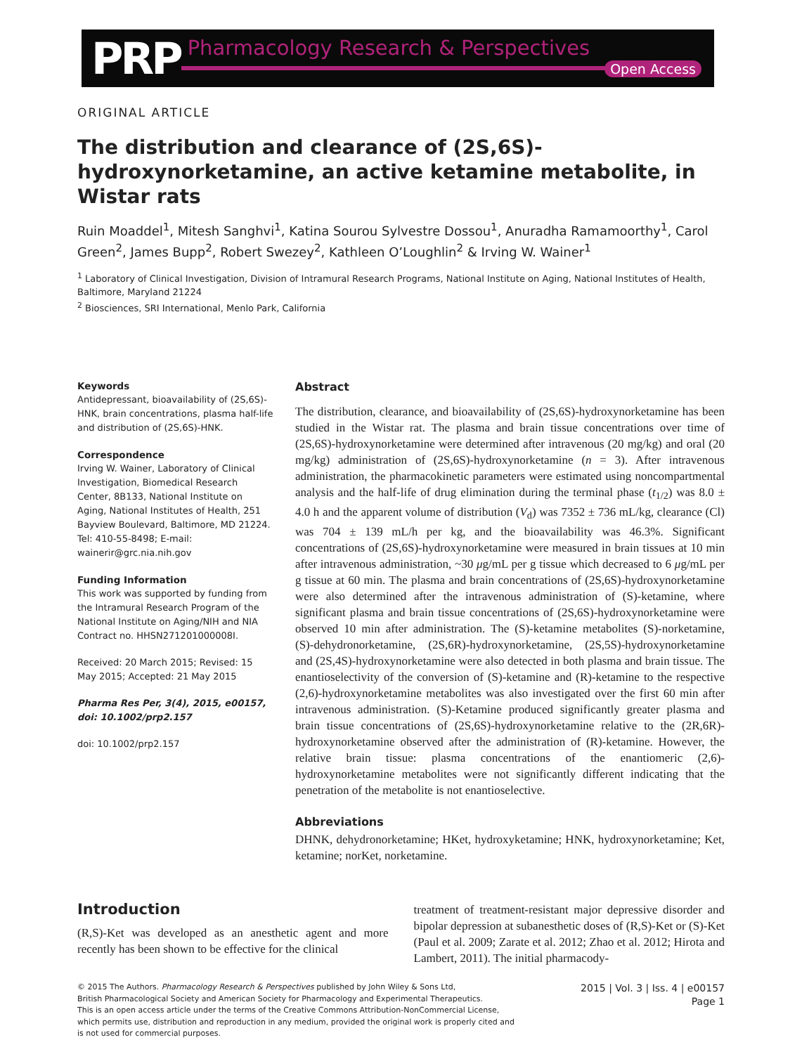PRP Pharmacology Research & Perspectives
Open Access
ORIGINAL ARTICLE
The distribution and clearance of (2S,6S)-hydroxynorketamine, an active ketamine metabolite, in Wistar rats
Ruin Moaddel<sup>1</sup>, Mitesh Sanghvi<sup>1</sup>, Katina Sourou Sylvestre Dossou<sup>1</sup>, Anuradha Ramamoorthy<sup>1</sup>, Carol Green<sup>2</sup>, James Bupp<sup>2</sup>, Robert Swezey<sup>2</sup>, Kathleen O’Loughlin<sup>2</sup> & Irving W. Wainer<sup>1</sup>
<sup>1</sup> Laboratory of Clinical Investigation, Division of Intramural Research Programs, National Institute on Aging, National Institutes of Health, Baltimore, Maryland 21224
<sup>2</sup> Biosciences, SRI International, Menlo Park, California
Keywords
Antidepressant, bioavailability of (2S,6S)-HNK, brain concentrations, plasma half-life and distribution of (2S,6S)-HNK.
Correspondence
Irving W. Wainer, Laboratory of Clinical Investigation, Biomedical Research Center, 8B133, National Institute on Aging, National Institutes of Health, 251 Bayview Boulevard, Baltimore, MD 21224. Tel: 410-55-8498; E-mail: wainerir@grc.nia.nih.gov
Funding Information
This work was supported by funding from the Intramural Research Program of the National Institute on Aging/NIH and NIA Contract no. HHSN271201000008I.
Received: 20 March 2015; Revised: 15 May 2015; Accepted: 21 May 2015
Pharma Res Per, 3(4), 2015, e00157, doi: 10.1002/prp2.157
doi: 10.1002/prp2.157
Abstract
The distribution, clearance, and bioavailability of (2S,6S)-hydroxynorketamine has been studied in the Wistar rat. The plasma and brain tissue concentrations over time of (2S,6S)-hydroxynorketamine were determined after intravenous (20 mg/kg) and oral (20 mg/kg) administration of (2S,6S)-hydroxynorketamine (n = 3). After intravenous administration, the pharmacokinetic parameters were estimated using noncompartmental analysis and the half-life of drug elimination during the terminal phase (t<sub>1/2</sub>) was 8.0 ± 4.0 h and the apparent volume of distribution (V<sub>d</sub>) was 7352 ± 736 mL/kg, clearance (Cl) was 704 ± 139 mL/h per kg, and the bioavailability was 46.3%. Significant concentrations of (2S,6S)-hydroxynorketamine were measured in brain tissues at 10 min after intravenous administration, ~30 μg/mL per g tissue which decreased to 6 μg/mL per g tissue at 60 min. The plasma and brain concentrations of (2S,6S)-hydroxynorketamine were also determined after the intravenous administration of (S)-ketamine, where significant plasma and brain tissue concentrations of (2S,6S)-hydroxynorketamine were observed 10 min after administration. The (S)-ketamine metabolites (S)-norketamine, (S)-dehydronorketamine, (2S,6R)-hydroxynorketamine, (2S,5S)-hydroxynorketamine and (2S,4S)-hydroxynorketamine were also detected in both plasma and brain tissue. The enantioselectivity of the conversion of (S)-ketamine and (R)-ketamine to the respective (2,6)-hydroxynorketamine metabolites was also investigated over the first 60 min after intravenous administration. (S)-Ketamine produced significantly greater plasma and brain tissue concentrations of (2S,6S)-hydroxynorketamine relative to the (2R,6R)-hydroxynorketamine observed after the administration of (R)-ketamine. However, the relative brain tissue: plasma concentrations of the enantiomeric (2,6)-hydroxynorketamine metabolites were not significantly different indicating that the penetration of the metabolite is not enantioselective.
Abbreviations
DHNK, dehydronorketamine; HKet, hydroxyketamine; HNK, hydroxynorketamine; Ket, ketamine; norKet, norketamine.
Introduction
(R,S)-Ket was developed as an anesthetic agent and more recently has been shown to be effective for the clinical
treatment of treatment-resistant major depressive disorder and bipolar depression at subanesthetic doses of (R,S)-Ket or (S)-Ket (Paul et al. 2009; Zarate et al. 2012; Zhao et al. 2012; Hirota and Lambert, 2011). The initial pharmacody-
© 2015 The Authors. Pharmacology Research & Perspectives published by John Wiley & Sons Ltd,
British Pharmacological Society and American Society for Pharmacology and Experimental Therapeutics.
This is an open access article under the terms of the Creative Commons Attribution-NonCommercial License,
which permits use, distribution and reproduction in any medium, provided the original work is properly cited and
is not used for commercial purposes.
2015 | Vol. 3 | Iss. 4 | e00157
Page 1